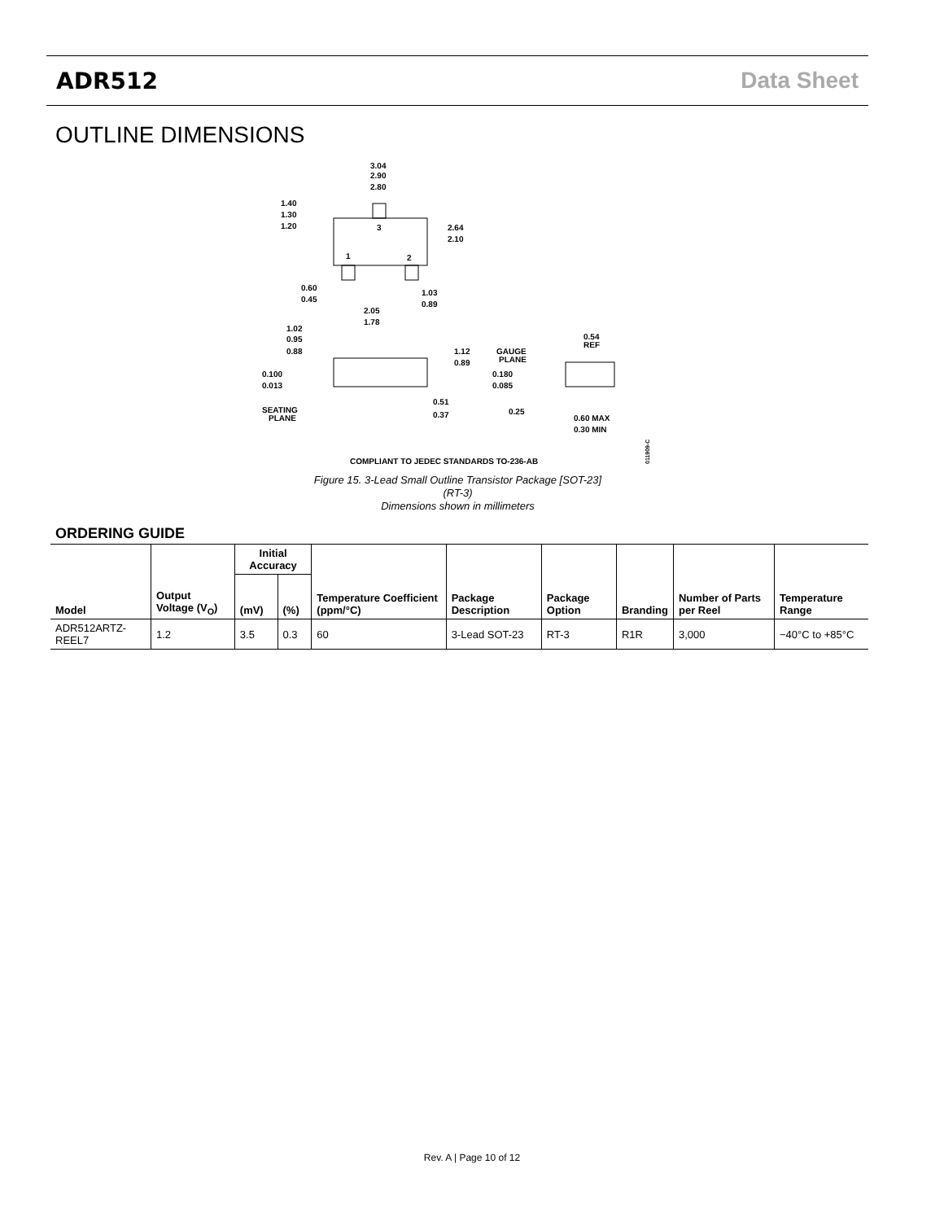ADR512 Data Sheet
OUTLINE DIMENSIONS
3.04
2.90
2.80
1.40
1.30
1.20
2.64
2.10
0.60
0.45
1.03
0.89
2.05
1.78
3
1
2
1.02
0.95
0.88
1.12
0.89
0.100
0.013
SEATING
PLANE
0.51
0.37
GAUGE
PLANE
0.54
REF
0.180
0.085
0.25
0.60 MAX
0.30 MIN
COMPLIANT TO JEDEC STANDARDS TO-236-AB
011909-C
Figure 15. 3-Lead Small Outline Transistor Package [SOT-23]
(RT-3)
Dimensions shown in millimeters
ORDERING GUIDE
| Model | Output Voltage (V<sub>O</sub>) | Initial Accuracy | | Temperature Coefficient (ppm/°C) | Package Description | Package Option | Branding | Number of Parts per Reel | Temperature Range |
| --- | --- | --- | --- | --- | --- | --- | --- | --- | --- |
| | | (mV) | (%) | | | | | | |
| ADR512ARTZ-REEL7 | 1.2 | 3.5 | 0.3 | 60 | 3-Lead SOT-23 | RT-3 | R1R | 3,000 | −40°C to +85°C |
Rev. A | Page 10 of 12